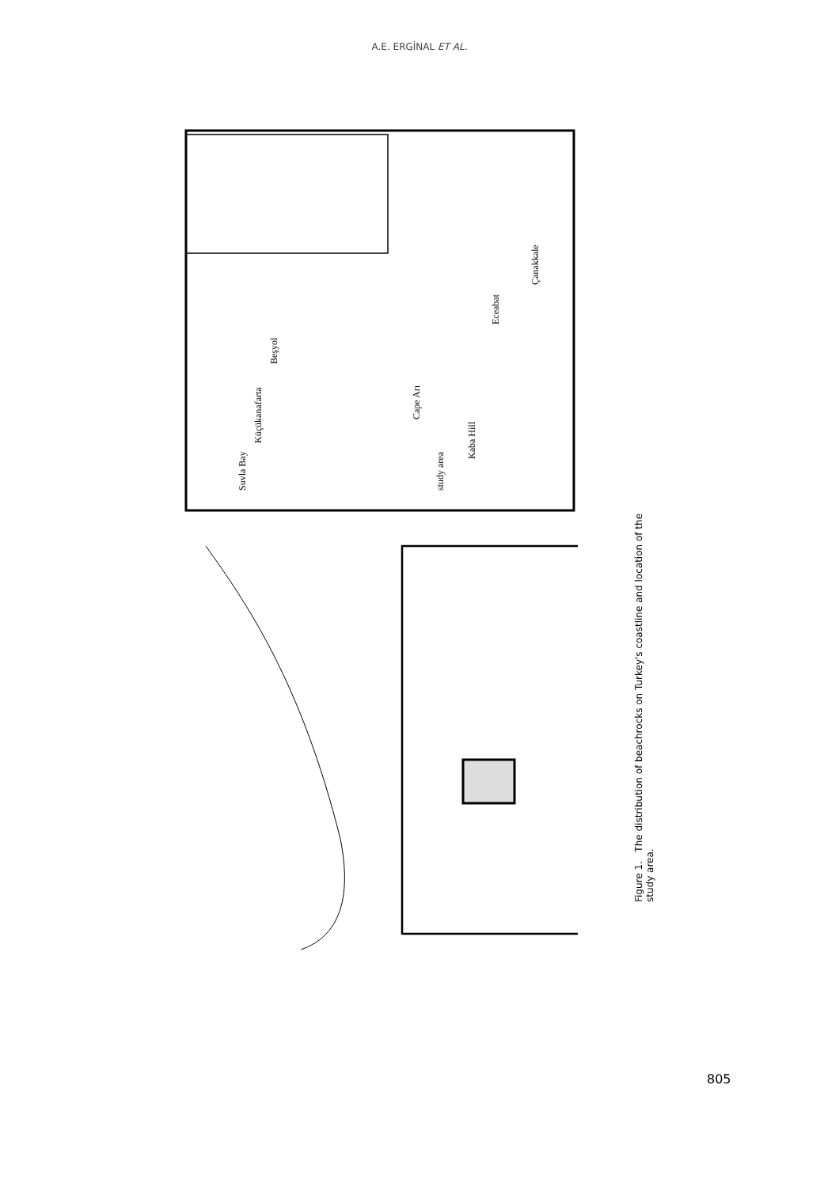A.E. ERGİNAL ET AL.
Suvla Bay
Küçükanafarta
Beşyol
Cape Arı
study area
Kaba Hill
Eceabat
Çanakkale
Figure 1. The distribution of beachrocks on Turkey's coastline and location of the study area.
805